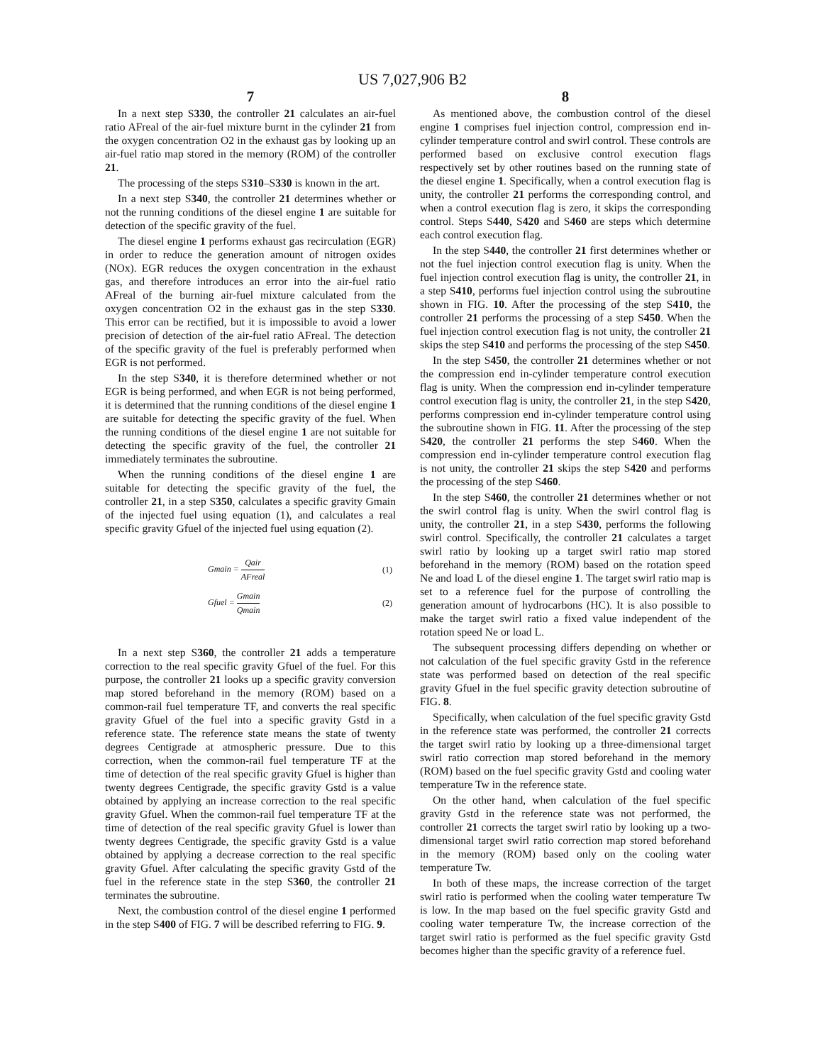US 7,027,906 B2
7
In a next step S330, the controller 21 calculates an air-fuel ratio AFreal of the air-fuel mixture burnt in the cylinder 21 from the oxygen concentration O2 in the exhaust gas by looking up an air-fuel ratio map stored in the memory (ROM) of the controller 21.
The processing of the steps S310–S330 is known in the art.
In a next step S340, the controller 21 determines whether or not the running conditions of the diesel engine 1 are suitable for detection of the specific gravity of the fuel.
The diesel engine 1 performs exhaust gas recirculation (EGR) in order to reduce the generation amount of nitrogen oxides (NOx). EGR reduces the oxygen concentration in the exhaust gas, and therefore introduces an error into the air-fuel ratio AFreal of the burning air-fuel mixture calculated from the oxygen concentration O2 in the exhaust gas in the step S330. This error can be rectified, but it is impossible to avoid a lower precision of detection of the air-fuel ratio AFreal. The detection of the specific gravity of the fuel is preferably performed when EGR is not performed.
In the step S340, it is therefore determined whether or not EGR is being performed, and when EGR is not being performed, it is determined that the running conditions of the diesel engine 1 are suitable for detecting the specific gravity of the fuel. When the running conditions of the diesel engine 1 are not suitable for detecting the specific gravity of the fuel, the controller 21 immediately terminates the subroutine.
When the running conditions of the diesel engine 1 are suitable for detecting the specific gravity of the fuel, the controller 21, in a step S350, calculates a specific gravity Gmain of the injected fuel using equation (1), and calculates a real specific gravity Gfuel of the injected fuel using equation (2).
Gmain = Qair AFreal (1)
Gfuel = Gmain Qmain (2)
In a next step S360, the controller 21 adds a temperature correction to the real specific gravity Gfuel of the fuel. For this purpose, the controller 21 looks up a specific gravity conversion map stored beforehand in the memory (ROM) based on a common-rail fuel temperature TF, and converts the real specific gravity Gfuel of the fuel into a specific gravity Gstd in a reference state. The reference state means the state of twenty degrees Centigrade at atmospheric pressure. Due to this correction, when the common-rail fuel temperature TF at the time of detection of the real specific gravity Gfuel is higher than twenty degrees Centigrade, the specific gravity Gstd is a value obtained by applying an increase correction to the real specific gravity Gfuel. When the common-rail fuel temperature TF at the time of detection of the real specific gravity Gfuel is lower than twenty degrees Centigrade, the specific gravity Gstd is a value obtained by applying a decrease correction to the real specific gravity Gfuel. After calculating the specific gravity Gstd of the fuel in the reference state in the step S360, the controller 21 terminates the subroutine.
Next, the combustion control of the diesel engine 1 performed in the step S400 of FIG. 7 will be described referring to FIG. 9.
8
As mentioned above, the combustion control of the diesel engine 1 comprises fuel injection control, compression end in-cylinder temperature control and swirl control. These controls are performed based on exclusive control execution flags respectively set by other routines based on the running state of the diesel engine 1. Specifically, when a control execution flag is unity, the controller 21 performs the corresponding control, and when a control execution flag is zero, it skips the corresponding control. Steps S440, S420 and S460 are steps which determine each control execution flag.
In the step S440, the controller 21 first determines whether or not the fuel injection control execution flag is unity. When the fuel injection control execution flag is unity, the controller 21, in a step S410, performs fuel injection control using the subroutine shown in FIG. 10. After the processing of the step S410, the controller 21 performs the processing of a step S450. When the fuel injection control execution flag is not unity, the controller 21 skips the step S410 and performs the processing of the step S450.
In the step S450, the controller 21 determines whether or not the compression end in-cylinder temperature control execution flag is unity. When the compression end in-cylinder temperature control execution flag is unity, the controller 21, in the step S420, performs compression end in-cylinder temperature control using the subroutine shown in FIG. 11. After the processing of the step S420, the controller 21 performs the step S460. When the compression end in-cylinder temperature control execution flag is not unity, the controller 21 skips the step S420 and performs the processing of the step S460.
In the step S460, the controller 21 determines whether or not the swirl control flag is unity. When the swirl control flag is unity, the controller 21, in a step S430, performs the following swirl control. Specifically, the controller 21 calculates a target swirl ratio by looking up a target swirl ratio map stored beforehand in the memory (ROM) based on the rotation speed Ne and load L of the diesel engine 1. The target swirl ratio map is set to a reference fuel for the purpose of controlling the generation amount of hydrocarbons (HC). It is also possible to make the target swirl ratio a fixed value independent of the rotation speed Ne or load L.
The subsequent processing differs depending on whether or not calculation of the fuel specific gravity Gstd in the reference state was performed based on detection of the real specific gravity Gfuel in the fuel specific gravity detection subroutine of FIG. 8.
Specifically, when calculation of the fuel specific gravity Gstd in the reference state was performed, the controller 21 corrects the target swirl ratio by looking up a three-dimensional target swirl ratio correction map stored beforehand in the memory (ROM) based on the fuel specific gravity Gstd and cooling water temperature Tw in the reference state.
On the other hand, when calculation of the fuel specific gravity Gstd in the reference state was not performed, the controller 21 corrects the target swirl ratio by looking up a two-dimensional target swirl ratio correction map stored beforehand in the memory (ROM) based only on the cooling water temperature Tw.
In both of these maps, the increase correction of the target swirl ratio is performed when the cooling water temperature Tw is low. In the map based on the fuel specific gravity Gstd and cooling water temperature Tw, the increase correction of the target swirl ratio is performed as the fuel specific gravity Gstd becomes higher than the specific gravity of a reference fuel.